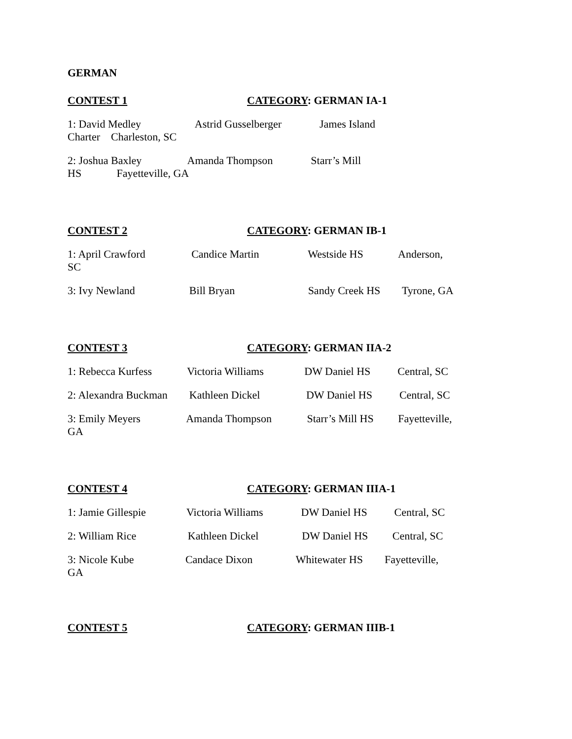GERMAN
CONTEST 1 CATEGORY: GERMAN IA-1
1: David Medley Astrid Gusselberger James Island Charter Charleston, SC
2: Joshua Baxley Amanda Thompson Starr’s Mill HS Fayetteville, GA
CONTEST 2 CATEGORY: GERMAN IB-1
1: April Crawford Candice Martin Westside HS Anderson, SC
3: Ivy Newland Bill Bryan Sandy Creek HS Tyrone, GA
CONTEST 3 CATEGORY: GERMAN IIA-2
1: Rebecca Kurfess Victoria Williams DW Daniel HS Central, SC
2: Alexandra Buckman Kathleen Dickel DW Daniel HS Central, SC
3: Emily Meyers Amanda Thompson Starr’s Mill HS Fayetteville, GA
CONTEST 4 CATEGORY: GERMAN IIIA-1
1: Jamie Gillespie Victoria Williams DW Daniel HS Central, SC
2: William Rice Kathleen Dickel DW Daniel HS Central, SC
3: Nicole Kube Candace Dixon Whitewater HS Fayetteville, GA
CONTEST 5 CATEGORY: GERMAN IIIB-1